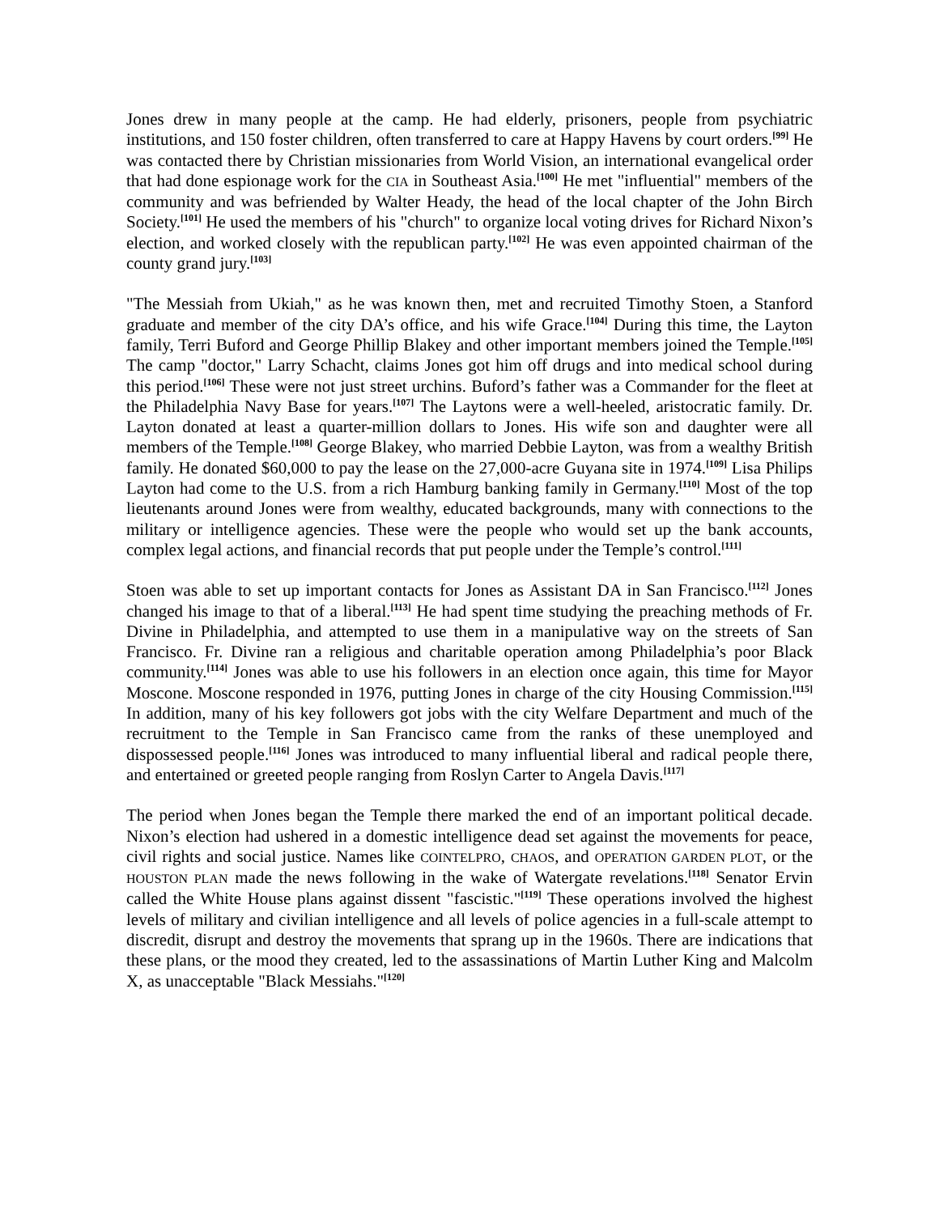Jones drew in many people at the camp. He had elderly, prisoners, people from psychiatric institutions, and 150 foster children, often transferred to care at Happy Havens by court orders.<sup>[99]</sup> He was contacted there by Christian missionaries from World Vision, an international evangelical order that had done espionage work for the CIA in Southeast Asia.<sup>[100]</sup> He met "influential" members of the community and was befriended by Walter Heady, the head of the local chapter of the John Birch Society.<sup>[101]</sup> He used the members of his "church" to organize local voting drives for Richard Nixon’s election, and worked closely with the republican party.<sup>[102]</sup> He was even appointed chairman of the county grand jury.<sup>[103]</sup>
"The Messiah from Ukiah," as he was known then, met and recruited Timothy Stoen, a Stanford graduate and member of the city DA’s office, and his wife Grace.<sup>[104]</sup> During this time, the Layton family, Terri Buford and George Phillip Blakey and other important members joined the Temple.<sup>[105]</sup> The camp "doctor," Larry Schacht, claims Jones got him off drugs and into medical school during this period.<sup>[106]</sup> These were not just street urchins. Buford’s father was a Commander for the fleet at the Philadelphia Navy Base for years.<sup>[107]</sup> The Laytons were a well-heeled, aristocratic family. Dr. Layton donated at least a quarter-million dollars to Jones. His wife son and daughter were all members of the Temple.<sup>[108]</sup> George Blakey, who married Debbie Layton, was from a wealthy British family. He donated $60,000 to pay the lease on the 27,000-acre Guyana site in 1974.<sup>[109]</sup> Lisa Philips Layton had come to the U.S. from a rich Hamburg banking family in Germany.<sup>[110]</sup> Most of the top lieutenants around Jones were from wealthy, educated backgrounds, many with connections to the military or intelligence agencies. These were the people who would set up the bank accounts, complex legal actions, and financial records that put people under the Temple’s control.<sup>[111]</sup>
Stoen was able to set up important contacts for Jones as Assistant DA in San Francisco.<sup>[112]</sup> Jones changed his image to that of a liberal.<sup>[113]</sup> He had spent time studying the preaching methods of Fr. Divine in Philadelphia, and attempted to use them in a manipulative way on the streets of San Francisco. Fr. Divine ran a religious and charitable operation among Philadelphia’s poor Black community.<sup>[114]</sup> Jones was able to use his followers in an election once again, this time for Mayor Moscone. Moscone responded in 1976, putting Jones in charge of the city Housing Commission.<sup>[115]</sup> In addition, many of his key followers got jobs with the city Welfare Department and much of the recruitment to the Temple in San Francisco came from the ranks of these unemployed and dispossessed people.<sup>[116]</sup> Jones was introduced to many influential liberal and radical people there, and entertained or greeted people ranging from Roslyn Carter to Angela Davis.<sup>[117]</sup>
The period when Jones began the Temple there marked the end of an important political decade. Nixon’s election had ushered in a domestic intelligence dead set against the movements for peace, civil rights and social justice. Names like COINTELPRO, CHAOS, and OPERATION GARDEN PLOT, or the HOUSTON PLAN made the news following in the wake of Watergate revelations.<sup>[118]</sup> Senator Ervin called the White House plans against dissent "fascistic."<sup>[119]</sup> These operations involved the highest levels of military and civilian intelligence and all levels of police agencies in a full-scale attempt to discredit, disrupt and destroy the movements that sprang up in the 1960s. There are indications that these plans, or the mood they created, led to the assassinations of Martin Luther King and Malcolm X, as unacceptable "Black Messiahs."<sup>[120]</sup>